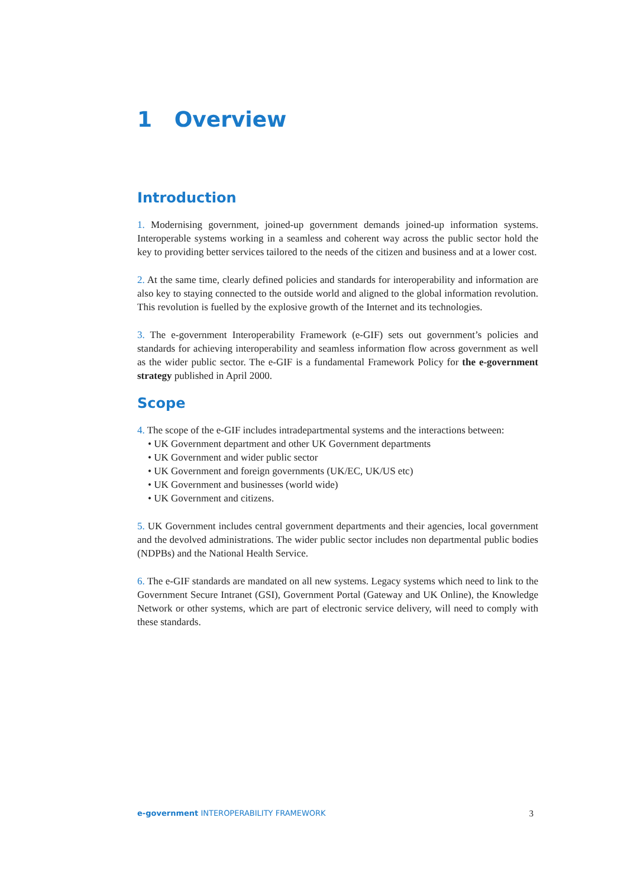1 Overview
Introduction
1. Modernising government, joined-up government demands joined-up information systems. Interoperable systems working in a seamless and coherent way across the public sector hold the key to providing better services tailored to the needs of the citizen and business and at a lower cost.
2. At the same time, clearly defined policies and standards for interoperability and information are also key to staying connected to the outside world and aligned to the global information revolution. This revolution is fuelled by the explosive growth of the Internet and its technologies.
3. The e-government Interoperability Framework (e-GIF) sets out government’s policies and standards for achieving interoperability and seamless information flow across government as well as the wider public sector. The e-GIF is a fundamental Framework Policy for the e-government strategy published in April 2000.
Scope
4. The scope of the e-GIF includes intradepartmental systems and the interactions between:
• UK Government department and other UK Government departments
• UK Government and wider public sector
• UK Government and foreign governments (UK/EC, UK/US etc)
• UK Government and businesses (world wide)
• UK Government and citizens.
5. UK Government includes central government departments and their agencies, local government and the devolved administrations. The wider public sector includes non departmental public bodies (NDPBs) and the National Health Service.
6. The e-GIF standards are mandated on all new systems. Legacy systems which need to link to the Government Secure Intranet (GSI), Government Portal (Gateway and UK Online), the Knowledge Network or other systems, which are part of electronic service delivery, will need to comply with these standards.
e-government INTEROPERABILITY FRAMEWORK 3